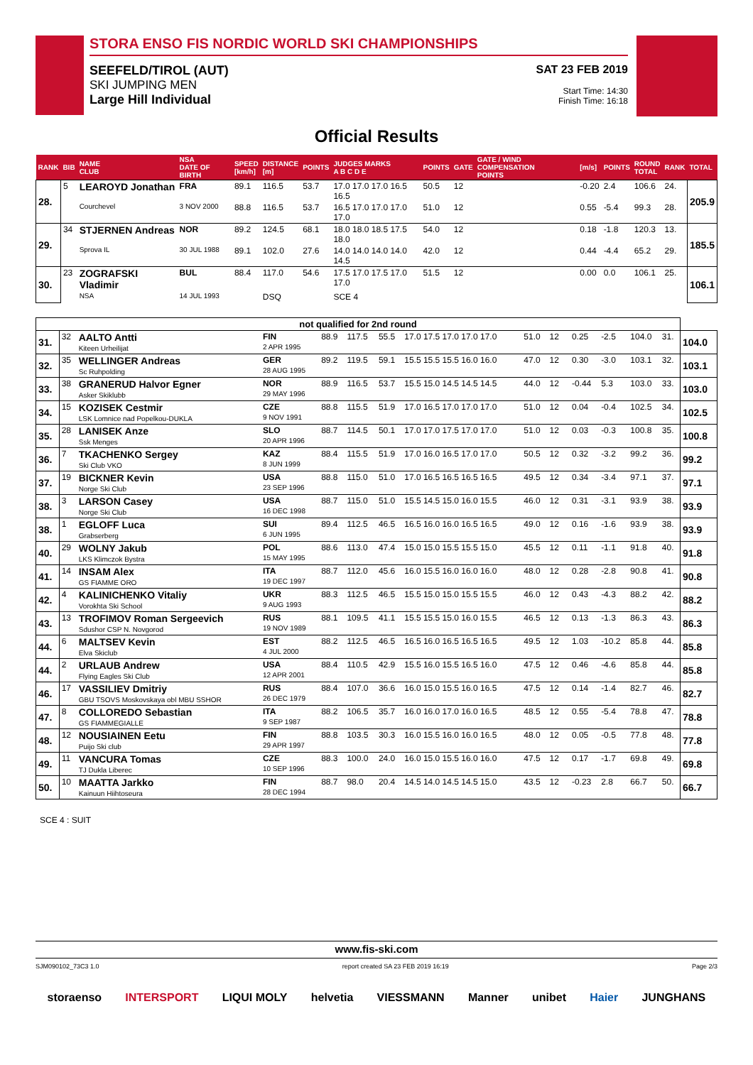STORA ENSO FIS NORDIC WORLD SKI CHAMPIONSHIPS
SEEFELD/TIROL (AUT)
SKI JUMPING MEN
Large Hill Individual
SAT 23 FEB 2019
Start Time: 14:30
Finish Time: 16:18
Official Results
| RANK | BIB | NAME CLUB | NSA DATE OF BIRTH | SPEED [km/h] | DISTANCE [m] | POINTS | JUDGES MARKS A B C D E | POINTS | GATE | GATE / WIND COMPENSATION POINTS | [m/s] | POINTS | ROUND TOTAL | RANK | TOTAL |
| --- | --- | --- | --- | --- | --- | --- | --- | --- | --- | --- | --- | --- | --- | --- | --- |
| 28. | 5 | LEAROYD Jonathan | FRA | 89.1 | 116.5 | 53.7 | 17.0 17.0 17.0 16.5 16.5 | 50.5 | 12 | | -0.20 | 2.4 | 106.6 | 24. | 205.9 |
| | | Courchevel | 3 NOV 2000 | 88.8 | 116.5 | 53.7 | 16.5 17.0 17.0 17.0 17.0 | 51.0 | 12 | | 0.55 | -5.4 | 99.3 | 28. | |
| 29. | 34 | STJERNEN Andreas | NOR | 89.2 | 124.5 | 68.1 | 18.0 18.0 18.5 17.5 18.0 | 54.0 | 12 | | 0.18 | -1.8 | 120.3 | 13. | 185.5 |
| | | Sprova IL | 30 JUL 1988 | 89.1 | 102.0 | 27.6 | 14.0 14.0 14.0 14.0 14.5 | 42.0 | 12 | | 0.44 | -4.4 | 65.2 | 29. | |
| 30. | 23 | ZOGRAFSKI Vladimir | BUL | 88.4 | 117.0 | 54.6 | 17.5 17.0 17.5 17.0 17.0 | 51.5 | 12 | | 0.00 | 0.0 | 106.1 | 25. | 106.1 |
| | | NSA | 14 JUL 1993 | | DSQ | | SCE 4 | | | | | | | | |
| not qualified for 2nd round | | | | | | | | | | | | | | | |
| 31. | 32 | AALTO Antti Kiteen Urheilijat | FIN 2 APR 1995 | 88.9 | 117.5 | 55.5 | 17.0 17.5 17.0 17.0 17.0 | 51.0 | 12 | | 0.25 | -2.5 | 104.0 | 31. | 104.0 |
| 32. | 35 | WELLINGER Andreas Sc Ruhpolding | GER 28 AUG 1995 | 89.2 | 119.5 | 59.1 | 15.5 15.5 15.5 16.0 16.0 | 47.0 | 12 | | 0.30 | -3.0 | 103.1 | 32. | 103.1 |
| 33. | 38 | GRANERUD Halvor Egner Asker Skiklubb | NOR 29 MAY 1996 | 88.9 | 116.5 | 53.7 | 15.5 15.0 14.5 14.5 14.5 | 44.0 | 12 | | -0.44 | 5.3 | 103.0 | 33. | 103.0 |
| 34. | 15 | KOZISEK Cestmir LSK Lomnice nad Popelkou-DUKLA | CZE 9 NOV 1991 | 88.8 | 115.5 | 51.9 | 17.0 16.5 17.0 17.0 17.0 | 51.0 | 12 | | 0.04 | -0.4 | 102.5 | 34. | 102.5 |
| 35. | 28 | LANISEK Anze Ssk Menges | SLO 20 APR 1996 | 88.7 | 114.5 | 50.1 | 17.0 17.0 17.5 17.0 17.0 | 51.0 | 12 | | 0.03 | -0.3 | 100.8 | 35. | 100.8 |
| 36. | 7 | TKACHENKO Sergey Ski Club VKO | KAZ 8 JUN 1999 | 88.4 | 115.5 | 51.9 | 17.0 16.0 16.5 17.0 17.0 | 50.5 | 12 | | 0.32 | -3.2 | 99.2 | 36. | 99.2 |
| 37. | 19 | BICKNER Kevin Norge Ski Club | USA 23 SEP 1996 | 88.8 | 115.0 | 51.0 | 17.0 16.5 16.5 16.5 16.5 | 49.5 | 12 | | 0.34 | -3.4 | 97.1 | 37. | 97.1 |
| 38. | 3 | LARSON Casey Norge Ski Club | USA 16 DEC 1998 | 88.7 | 115.0 | 51.0 | 15.5 14.5 15.0 16.0 15.5 | 46.0 | 12 | | 0.31 | -3.1 | 93.9 | 38. | 93.9 |
| 38. | 1 | EGLOFF Luca Grabserberg | SUI 6 JUN 1995 | 89.4 | 112.5 | 46.5 | 16.5 16.0 16.0 16.5 16.5 | 49.0 | 12 | | 0.16 | -1.6 | 93.9 | 38. | 93.9 |
| 40. | 29 | WOLNY Jakub LKS Klimczok Bystra | POL 15 MAY 1995 | 88.6 | 113.0 | 47.4 | 15.0 15.0 15.5 15.5 15.0 | 45.5 | 12 | | 0.11 | -1.1 | 91.8 | 40. | 91.8 |
| 41. | 14 | INSAM Alex GS FIAMME ORO | ITA 19 DEC 1997 | 88.7 | 112.0 | 45.6 | 16.0 15.5 16.0 16.0 16.0 | 48.0 | 12 | | 0.28 | -2.8 | 90.8 | 41. | 90.8 |
| 42. | 4 | KALINICHENKO Vitaliy Vorokhta Ski School | UKR 9 AUG 1993 | 88.3 | 112.5 | 46.5 | 15.5 15.0 15.0 15.5 15.5 | 46.0 | 12 | | 0.43 | -4.3 | 88.2 | 42. | 88.2 |
| 43. | 13 | TROFIMOV Roman Sergeevich Sdushor CSP N. Novgorod | RUS 19 NOV 1989 | 88.1 | 109.5 | 41.1 | 15.5 15.5 15.0 16.0 15.5 | 46.5 | 12 | | 0.13 | -1.3 | 86.3 | 43. | 86.3 |
| 44. | 6 | MALTSEV Kevin Elva Skiclub | EST 4 JUL 2000 | 88.2 | 112.5 | 46.5 | 16.5 16.0 16.5 16.5 16.5 | 49.5 | 12 | | 1.03 | -10.2 | 85.8 | 44. | 85.8 |
| 44. | 2 | URLAUB Andrew Flying Eagles Ski Club | USA 12 APR 2001 | 88.4 | 110.5 | 42.9 | 15.5 16.0 15.5 16.5 16.0 | 47.5 | 12 | | 0.46 | -4.6 | 85.8 | 44. | 85.8 |
| 46. | 17 | VASSILIEV Dmitriy GBU TSOVS Moskovskaya obl MBU SSHOR | RUS 26 DEC 1979 | 88.4 | 107.0 | 36.6 | 16.0 15.0 15.5 16.0 16.5 | 47.5 | 12 | | 0.14 | -1.4 | 82.7 | 46. | 82.7 |
| 47. | 8 | COLLOREDO Sebastian GS FIAMMEGIALLE | ITA 9 SEP 1987 | 88.2 | 106.5 | 35.7 | 16.0 16.0 17.0 16.0 16.5 | 48.5 | 12 | | 0.55 | -5.4 | 78.8 | 47. | 78.8 |
| 48. | 12 | NOUSIAINEN Eetu Puijo Ski club | FIN 29 APR 1997 | 88.8 | 103.5 | 30.3 | 16.0 15.5 16.0 16.0 16.5 | 48.0 | 12 | | 0.05 | -0.5 | 77.8 | 48. | 77.8 |
| 49. | 11 | VANCURA Tomas TJ Dukla Liberec | CZE 10 SEP 1996 | 88.3 | 100.0 | 24.0 | 16.0 15.0 15.5 16.0 16.0 | 47.5 | 12 | | 0.17 | -1.7 | 69.8 | 49. | 69.8 |
| 50. | 10 | MAATTA Jarkko Kainuun Hiihtoseura | FIN 28 DEC 1994 | 88.7 | 98.0 | 20.4 | 14.5 14.0 14.5 14.5 15.0 | 43.5 | 12 | | -0.23 | 2.8 | 66.7 | 50. | 66.7 |
SCE 4 : SUIT
www.fis-ski.com
SJM090102_73C3 1.0 report created SA 23 FEB 2019 16:19 Page 2/3
storaenso INTERSPORT LIQUI MOLY helvetia VIESSMANN Manner unibet Haier JUNGHANS